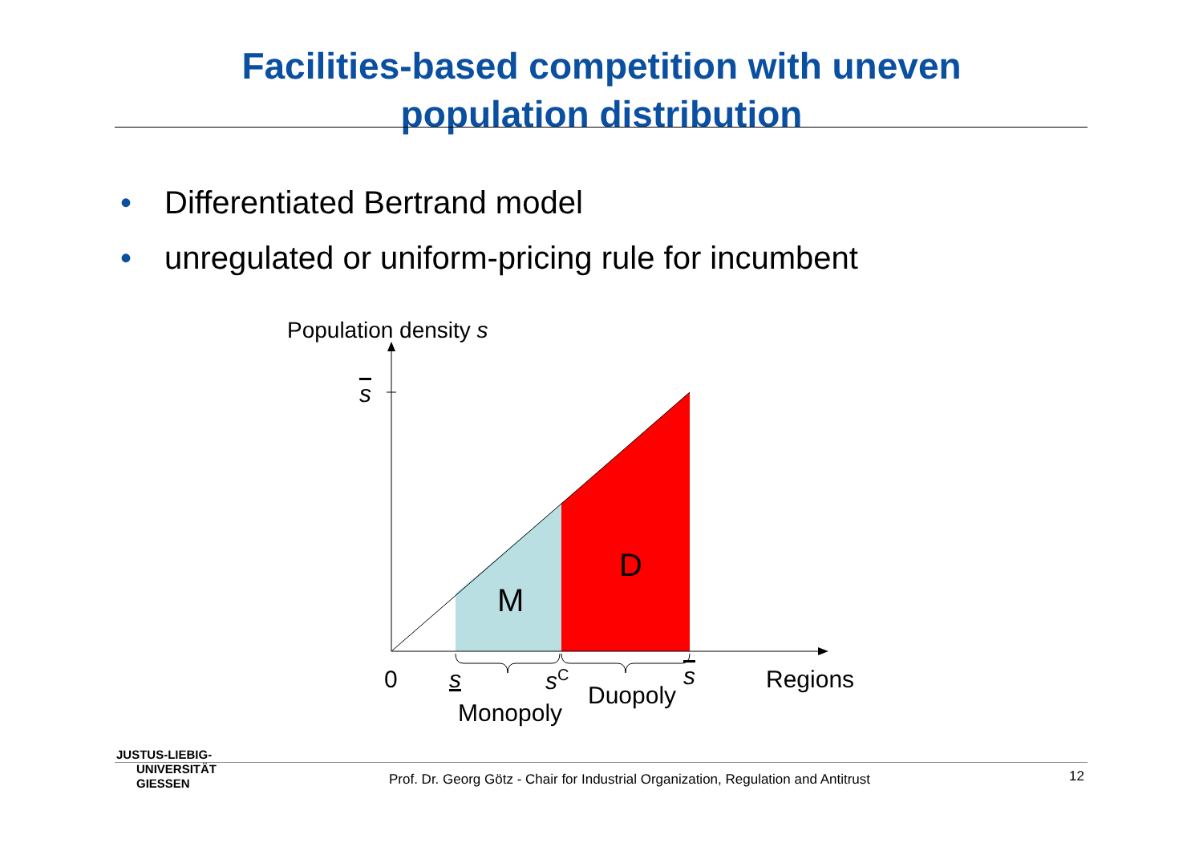Facilities-based competition with uneven
population distribution
• Differentiated Bertrand model
• unregulated or uniform-pricing rule for incumbent
Population density s
s
M
D
0 s s<sup>C</sup> s Regions
Duopoly
Monopoly
JUSTUS-LIEBIG-
UNIVERSITÄT
GIESSEN
Prof. Dr. Georg Götz - Chair for Industrial Organization, Regulation and Antitrust
12